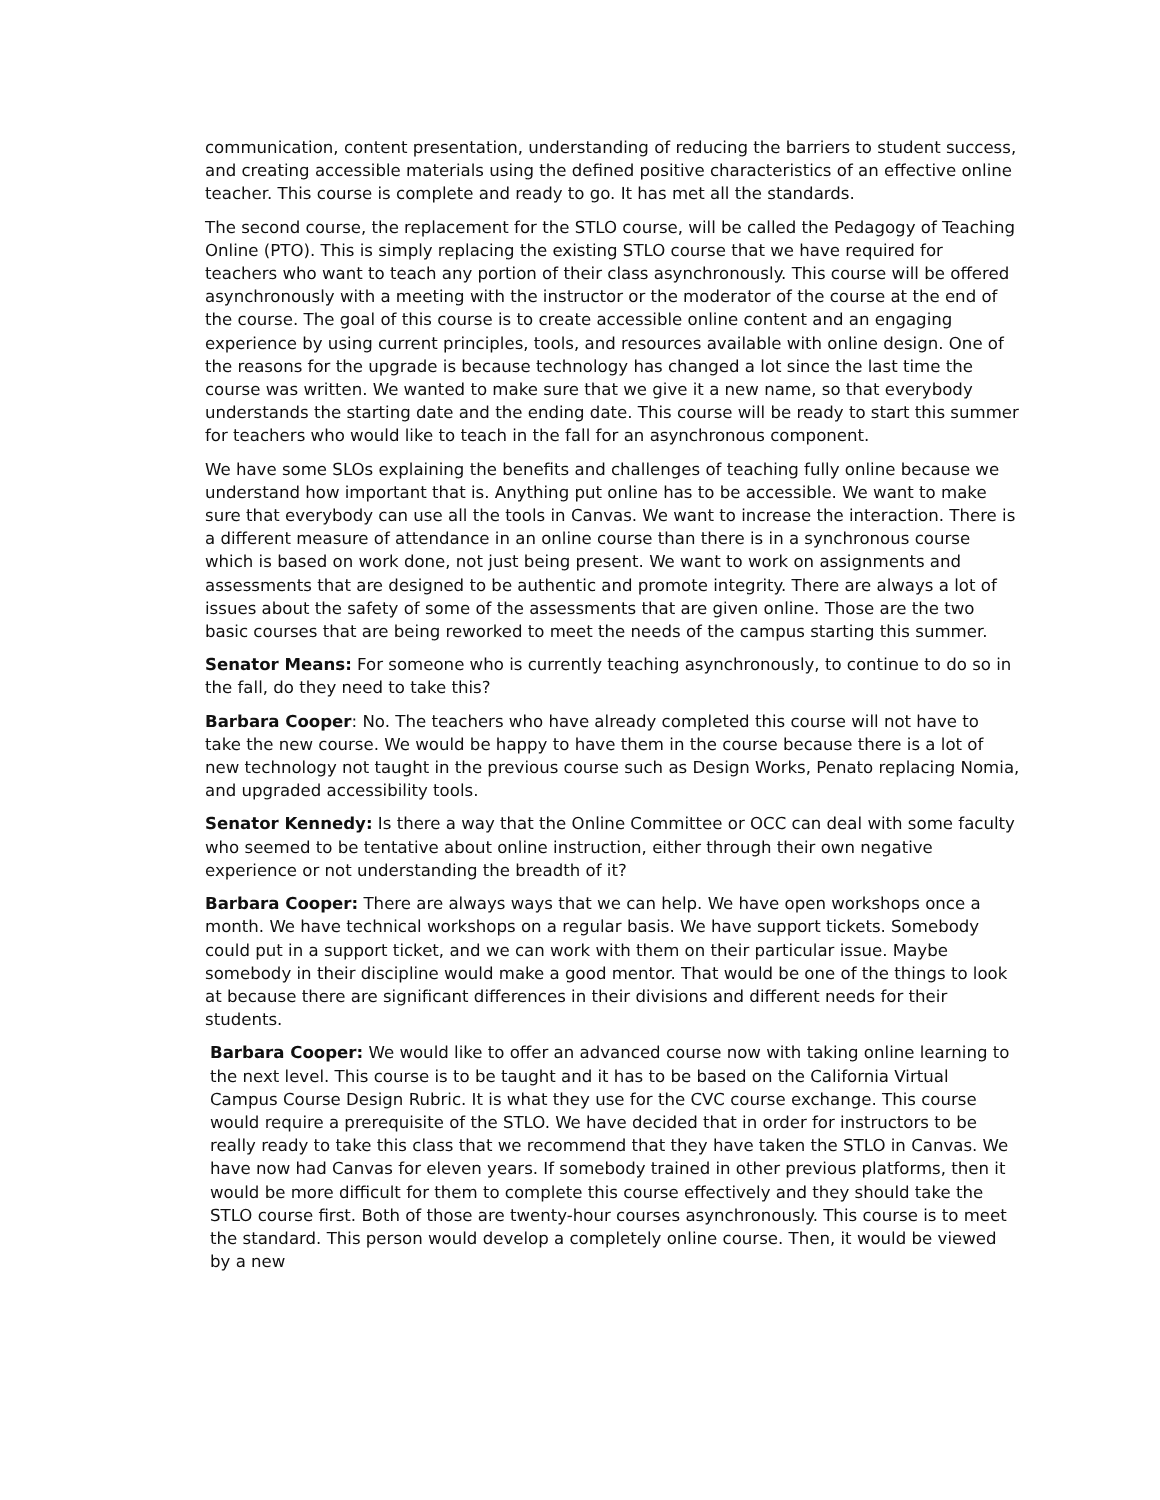communication, content presentation, understanding of reducing the barriers to student success, and creating accessible materials using the defined positive characteristics of an effective online teacher. This course is complete and ready to go. It has met all the standards.
The second course, the replacement for the STLO course, will be called the Pedagogy of Teaching Online (PTO). This is simply replacing the existing STLO course that we have required for teachers who want to teach any portion of their class asynchronously. This course will be offered asynchronously with a meeting with the instructor or the moderator of the course at the end of the course. The goal of this course is to create accessible online content and an engaging experience by using current principles, tools, and resources available with online design. One of the reasons for the upgrade is because technology has changed a lot since the last time the course was written. We wanted to make sure that we give it a new name, so that everybody understands the starting date and the ending date. This course will be ready to start this summer for teachers who would like to teach in the fall for an asynchronous component.
We have some SLOs explaining the benefits and challenges of teaching fully online because we understand how important that is. Anything put online has to be accessible. We want to make sure that everybody can use all the tools in Canvas. We want to increase the interaction. There is a different measure of attendance in an online course than there is in a synchronous course which is based on work done, not just being present. We want to work on assignments and assessments that are designed to be authentic and promote integrity. There are always a lot of issues about the safety of some of the assessments that are given online. Those are the two basic courses that are being reworked to meet the needs of the campus starting this summer.
Senator Means: For someone who is currently teaching asynchronously, to continue to do so in the fall, do they need to take this?
Barbara Cooper: No. The teachers who have already completed this course will not have to take the new course. We would be happy to have them in the course because there is a lot of new technology not taught in the previous course such as Design Works, Penato replacing Nomia, and upgraded accessibility tools.
Senator Kennedy: Is there a way that the Online Committee or OCC can deal with some faculty who seemed to be tentative about online instruction, either through their own negative experience or not understanding the breadth of it?
Barbara Cooper: There are always ways that we can help. We have open workshops once a month. We have technical workshops on a regular basis. We have support tickets. Somebody could put in a support ticket, and we can work with them on their particular issue. Maybe somebody in their discipline would make a good mentor. That would be one of the things to look at because there are significant differences in their divisions and different needs for their students.
Barbara Cooper: We would like to offer an advanced course now with taking online learning to the next level. This course is to be taught and it has to be based on the California Virtual Campus Course Design Rubric. It is what they use for the CVC course exchange. This course would require a prerequisite of the STLO. We have decided that in order for instructors to be really ready to take this class that we recommend that they have taken the STLO in Canvas. We have now had Canvas for eleven years. If somebody trained in other previous platforms, then it would be more difficult for them to complete this course effectively and they should take the STLO course first. Both of those are twenty-hour courses asynchronously. This course is to meet the standard. This person would develop a completely online course. Then, it would be viewed by a new